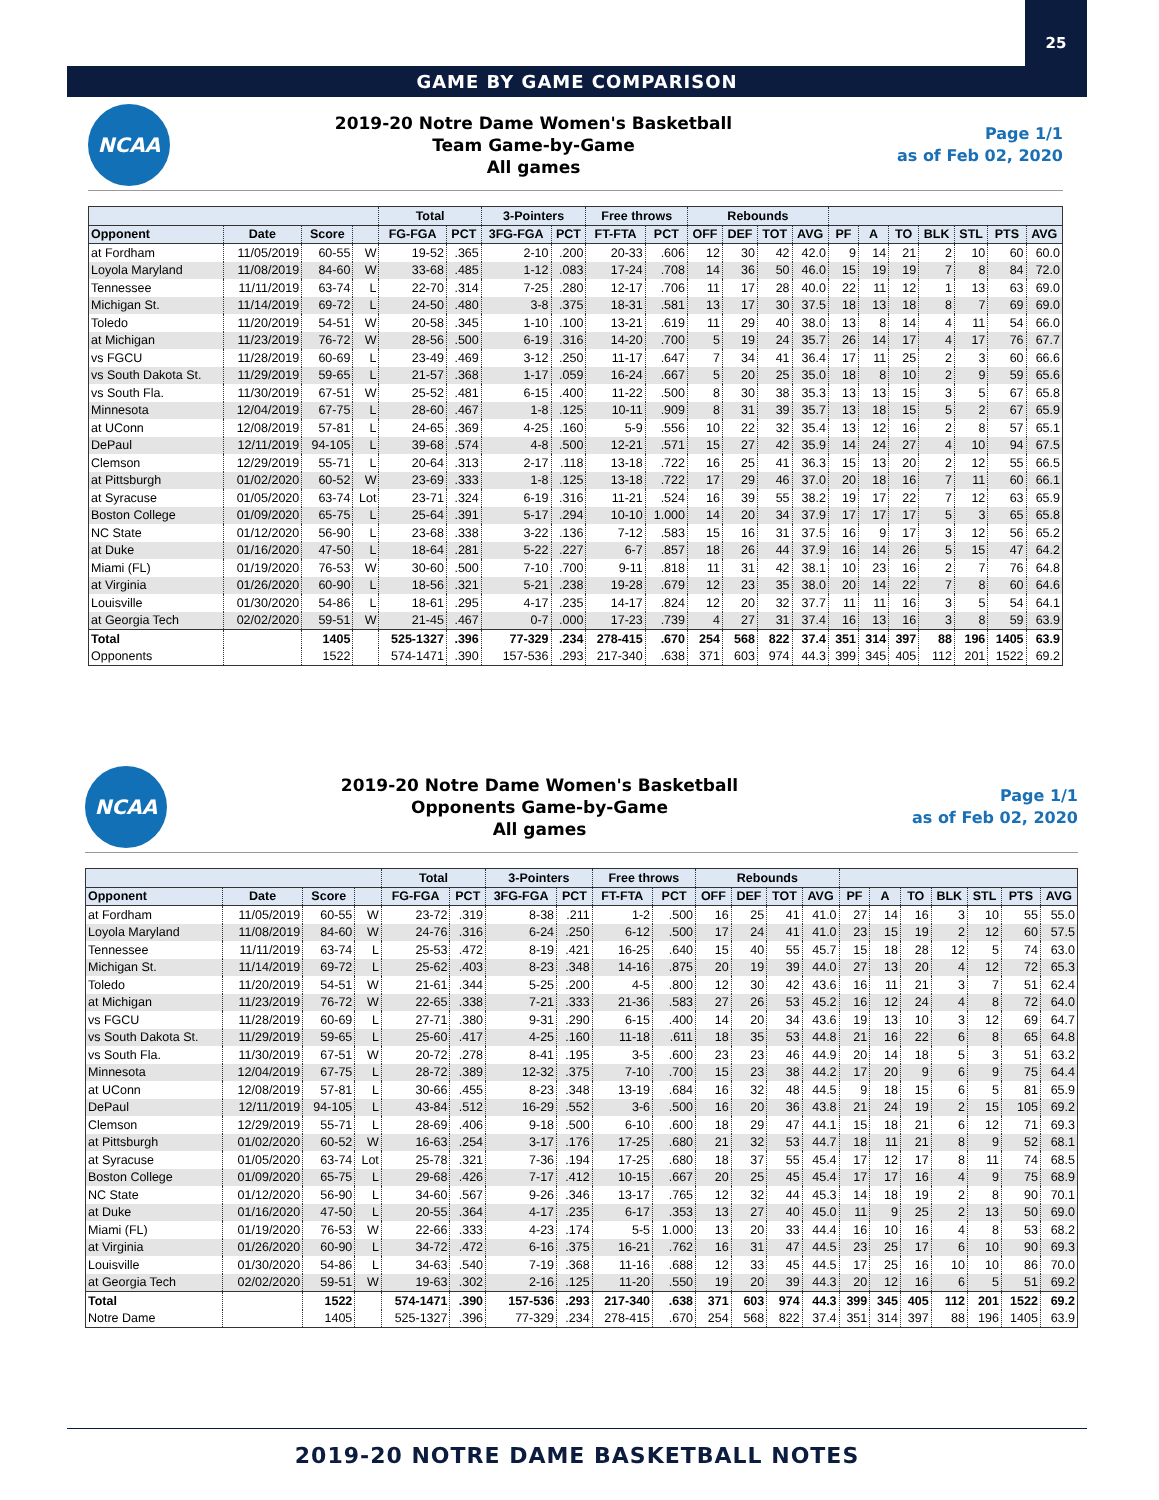25
GAME BY GAME COMPARISON
NCAA
2019-20 Notre Dame Women's Basketball
Team Game-by-Game
All games
Page 1/1
as of Feb 02, 2020
| | | | | Total | | 3-Pointers | | Free throws | | Rebounds | | | | | | | | | | |
| --- | --- | --- | --- | --- | --- | --- | --- | --- | --- | --- | --- | --- | --- | --- | --- | --- | --- | --- | --- | --- |
| Opponent | Date | Score | | FG-FGA | PCT | 3FG-FGA | PCT | FT-FTA | PCT | OFF | DEF | TOT | AVG | PF | A | TO | BLK | STL | PTS | AVG |
| at Fordham | 11/05/2019 | 60-55 | W | 19-52 | .365 | 2-10 | .200 | 20-33 | .606 | 12 | 30 | 42 | 42.0 | 9 | 14 | 21 | 2 | 10 | 60 | 60.0 |
| Loyola Maryland | 11/08/2019 | 84-60 | W | 33-68 | .485 | 1-12 | .083 | 17-24 | .708 | 14 | 36 | 50 | 46.0 | 15 | 19 | 19 | 7 | 8 | 84 | 72.0 |
| Tennessee | 11/11/2019 | 63-74 | L | 22-70 | .314 | 7-25 | .280 | 12-17 | .706 | 11 | 17 | 28 | 40.0 | 22 | 11 | 12 | 1 | 13 | 63 | 69.0 |
| Michigan St. | 11/14/2019 | 69-72 | L | 24-50 | .480 | 3-8 | .375 | 18-31 | .581 | 13 | 17 | 30 | 37.5 | 18 | 13 | 18 | 8 | 7 | 69 | 69.0 |
| Toledo | 11/20/2019 | 54-51 | W | 20-58 | .345 | 1-10 | .100 | 13-21 | .619 | 11 | 29 | 40 | 38.0 | 13 | 8 | 14 | 4 | 11 | 54 | 66.0 |
| at Michigan | 11/23/2019 | 76-72 | W | 28-56 | .500 | 6-19 | .316 | 14-20 | .700 | 5 | 19 | 24 | 35.7 | 26 | 14 | 17 | 4 | 17 | 76 | 67.7 |
| vs FGCU | 11/28/2019 | 60-69 | L | 23-49 | .469 | 3-12 | .250 | 11-17 | .647 | 7 | 34 | 41 | 36.4 | 17 | 11 | 25 | 2 | 3 | 60 | 66.6 |
| vs South Dakota St. | 11/29/2019 | 59-65 | L | 21-57 | .368 | 1-17 | .059 | 16-24 | .667 | 5 | 20 | 25 | 35.0 | 18 | 8 | 10 | 2 | 9 | 59 | 65.6 |
| vs South Fla. | 11/30/2019 | 67-51 | W | 25-52 | .481 | 6-15 | .400 | 11-22 | .500 | 8 | 30 | 38 | 35.3 | 13 | 13 | 15 | 3 | 5 | 67 | 65.8 |
| Minnesota | 12/04/2019 | 67-75 | L | 28-60 | .467 | 1-8 | .125 | 10-11 | .909 | 8 | 31 | 39 | 35.7 | 13 | 18 | 15 | 5 | 2 | 67 | 65.9 |
| at UConn | 12/08/2019 | 57-81 | L | 24-65 | .369 | 4-25 | .160 | 5-9 | .556 | 10 | 22 | 32 | 35.4 | 13 | 12 | 16 | 2 | 8 | 57 | 65.1 |
| DePaul | 12/11/2019 | 94-105 | L | 39-68 | .574 | 4-8 | .500 | 12-21 | .571 | 15 | 27 | 42 | 35.9 | 14 | 24 | 27 | 4 | 10 | 94 | 67.5 |
| Clemson | 12/29/2019 | 55-71 | L | 20-64 | .313 | 2-17 | .118 | 13-18 | .722 | 16 | 25 | 41 | 36.3 | 15 | 13 | 20 | 2 | 12 | 55 | 66.5 |
| at Pittsburgh | 01/02/2020 | 60-52 | W | 23-69 | .333 | 1-8 | .125 | 13-18 | .722 | 17 | 29 | 46 | 37.0 | 20 | 18 | 16 | 7 | 11 | 60 | 66.1 |
| at Syracuse | 01/05/2020 | 63-74 | Lot | 23-71 | .324 | 6-19 | .316 | 11-21 | .524 | 16 | 39 | 55 | 38.2 | 19 | 17 | 22 | 7 | 12 | 63 | 65.9 |
| Boston College | 01/09/2020 | 65-75 | L | 25-64 | .391 | 5-17 | .294 | 10-10 | 1.000 | 14 | 20 | 34 | 37.9 | 17 | 17 | 17 | 5 | 3 | 65 | 65.8 |
| NC State | 01/12/2020 | 56-90 | L | 23-68 | .338 | 3-22 | .136 | 7-12 | .583 | 15 | 16 | 31 | 37.5 | 16 | 9 | 17 | 3 | 12 | 56 | 65.2 |
| at Duke | 01/16/2020 | 47-50 | L | 18-64 | .281 | 5-22 | .227 | 6-7 | .857 | 18 | 26 | 44 | 37.9 | 16 | 14 | 26 | 5 | 15 | 47 | 64.2 |
| Miami (FL) | 01/19/2020 | 76-53 | W | 30-60 | .500 | 7-10 | .700 | 9-11 | .818 | 11 | 31 | 42 | 38.1 | 10 | 23 | 16 | 2 | 7 | 76 | 64.8 |
| at Virginia | 01/26/2020 | 60-90 | L | 18-56 | .321 | 5-21 | .238 | 19-28 | .679 | 12 | 23 | 35 | 38.0 | 20 | 14 | 22 | 7 | 8 | 60 | 64.6 |
| Louisville | 01/30/2020 | 54-86 | L | 18-61 | .295 | 4-17 | .235 | 14-17 | .824 | 12 | 20 | 32 | 37.7 | 11 | 11 | 16 | 3 | 5 | 54 | 64.1 |
| at Georgia Tech | 02/02/2020 | 59-51 | W | 21-45 | .467 | 0-7 | .000 | 17-23 | .739 | 4 | 27 | 31 | 37.4 | 16 | 13 | 16 | 3 | 8 | 59 | 63.9 |
| Total | | 1405 | | 525-1327 | .396 | 77-329 | .234 | 278-415 | .670 | 254 | 568 | 822 | 37.4 | 351 | 314 | 397 | 88 | 196 | 1405 | 63.9 |
| Opponents | | 1522 | | 574-1471 | .390 | 157-536 | .293 | 217-340 | .638 | 371 | 603 | 974 | 44.3 | 399 | 345 | 405 | 112 | 201 | 1522 | 69.2 |
NCAA
2019-20 Notre Dame Women's Basketball
Opponents Game-by-Game
All games
Page 1/1
as of Feb 02, 2020
| | | | | Total | | 3-Pointers | | Free throws | | Rebounds | | | | | | | | | | |
| --- | --- | --- | --- | --- | --- | --- | --- | --- | --- | --- | --- | --- | --- | --- | --- | --- | --- | --- | --- | --- |
| Opponent | Date | Score | | FG-FGA | PCT | 3FG-FGA | PCT | FT-FTA | PCT | OFF | DEF | TOT | AVG | PF | A | TO | BLK | STL | PTS | AVG |
| at Fordham | 11/05/2019 | 60-55 | W | 23-72 | .319 | 8-38 | .211 | 1-2 | .500 | 16 | 25 | 41 | 41.0 | 27 | 14 | 16 | 3 | 10 | 55 | 55.0 |
| Loyola Maryland | 11/08/2019 | 84-60 | W | 24-76 | .316 | 6-24 | .250 | 6-12 | .500 | 17 | 24 | 41 | 41.0 | 23 | 15 | 19 | 2 | 12 | 60 | 57.5 |
| Tennessee | 11/11/2019 | 63-74 | L | 25-53 | .472 | 8-19 | .421 | 16-25 | .640 | 15 | 40 | 55 | 45.7 | 15 | 18 | 28 | 12 | 5 | 74 | 63.0 |
| Michigan St. | 11/14/2019 | 69-72 | L | 25-62 | .403 | 8-23 | .348 | 14-16 | .875 | 20 | 19 | 39 | 44.0 | 27 | 13 | 20 | 4 | 12 | 72 | 65.3 |
| Toledo | 11/20/2019 | 54-51 | W | 21-61 | .344 | 5-25 | .200 | 4-5 | .800 | 12 | 30 | 42 | 43.6 | 16 | 11 | 21 | 3 | 7 | 51 | 62.4 |
| at Michigan | 11/23/2019 | 76-72 | W | 22-65 | .338 | 7-21 | .333 | 21-36 | .583 | 27 | 26 | 53 | 45.2 | 16 | 12 | 24 | 4 | 8 | 72 | 64.0 |
| vs FGCU | 11/28/2019 | 60-69 | L | 27-71 | .380 | 9-31 | .290 | 6-15 | .400 | 14 | 20 | 34 | 43.6 | 19 | 13 | 10 | 3 | 12 | 69 | 64.7 |
| vs South Dakota St. | 11/29/2019 | 59-65 | L | 25-60 | .417 | 4-25 | .160 | 11-18 | .611 | 18 | 35 | 53 | 44.8 | 21 | 16 | 22 | 6 | 8 | 65 | 64.8 |
| vs South Fla. | 11/30/2019 | 67-51 | W | 20-72 | .278 | 8-41 | .195 | 3-5 | .600 | 23 | 23 | 46 | 44.9 | 20 | 14 | 18 | 5 | 3 | 51 | 63.2 |
| Minnesota | 12/04/2019 | 67-75 | L | 28-72 | .389 | 12-32 | .375 | 7-10 | .700 | 15 | 23 | 38 | 44.2 | 17 | 20 | 9 | 6 | 9 | 75 | 64.4 |
| at UConn | 12/08/2019 | 57-81 | L | 30-66 | .455 | 8-23 | .348 | 13-19 | .684 | 16 | 32 | 48 | 44.5 | 9 | 18 | 15 | 6 | 5 | 81 | 65.9 |
| DePaul | 12/11/2019 | 94-105 | L | 43-84 | .512 | 16-29 | .552 | 3-6 | .500 | 16 | 20 | 36 | 43.8 | 21 | 24 | 19 | 2 | 15 | 105 | 69.2 |
| Clemson | 12/29/2019 | 55-71 | L | 28-69 | .406 | 9-18 | .500 | 6-10 | .600 | 18 | 29 | 47 | 44.1 | 15 | 18 | 21 | 6 | 12 | 71 | 69.3 |
| at Pittsburgh | 01/02/2020 | 60-52 | W | 16-63 | .254 | 3-17 | .176 | 17-25 | .680 | 21 | 32 | 53 | 44.7 | 18 | 11 | 21 | 8 | 9 | 52 | 68.1 |
| at Syracuse | 01/05/2020 | 63-74 | Lot | 25-78 | .321 | 7-36 | .194 | 17-25 | .680 | 18 | 37 | 55 | 45.4 | 17 | 12 | 17 | 8 | 11 | 74 | 68.5 |
| Boston College | 01/09/2020 | 65-75 | L | 29-68 | .426 | 7-17 | .412 | 10-15 | .667 | 20 | 25 | 45 | 45.4 | 17 | 17 | 16 | 4 | 9 | 75 | 68.9 |
| NC State | 01/12/2020 | 56-90 | L | 34-60 | .567 | 9-26 | .346 | 13-17 | .765 | 12 | 32 | 44 | 45.3 | 14 | 18 | 19 | 2 | 8 | 90 | 70.1 |
| at Duke | 01/16/2020 | 47-50 | L | 20-55 | .364 | 4-17 | .235 | 6-17 | .353 | 13 | 27 | 40 | 45.0 | 11 | 9 | 25 | 2 | 13 | 50 | 69.0 |
| Miami (FL) | 01/19/2020 | 76-53 | W | 22-66 | .333 | 4-23 | .174 | 5-5 | 1.000 | 13 | 20 | 33 | 44.4 | 16 | 10 | 16 | 4 | 8 | 53 | 68.2 |
| at Virginia | 01/26/2020 | 60-90 | L | 34-72 | .472 | 6-16 | .375 | 16-21 | .762 | 16 | 31 | 47 | 44.5 | 23 | 25 | 17 | 6 | 10 | 90 | 69.3 |
| Louisville | 01/30/2020 | 54-86 | L | 34-63 | .540 | 7-19 | .368 | 11-16 | .688 | 12 | 33 | 45 | 44.5 | 17 | 25 | 16 | 10 | 10 | 86 | 70.0 |
| at Georgia Tech | 02/02/2020 | 59-51 | W | 19-63 | .302 | 2-16 | .125 | 11-20 | .550 | 19 | 20 | 39 | 44.3 | 20 | 12 | 16 | 6 | 5 | 51 | 69.2 |
| Total | | 1522 | | 574-1471 | .390 | 157-536 | .293 | 217-340 | .638 | 371 | 603 | 974 | 44.3 | 399 | 345 | 405 | 112 | 201 | 1522 | 69.2 |
| Notre Dame | | 1405 | | 525-1327 | .396 | 77-329 | .234 | 278-415 | .670 | 254 | 568 | 822 | 37.4 | 351 | 314 | 397 | 88 | 196 | 1405 | 63.9 |
2019-20 NOTRE DAME BASKETBALL NOTES